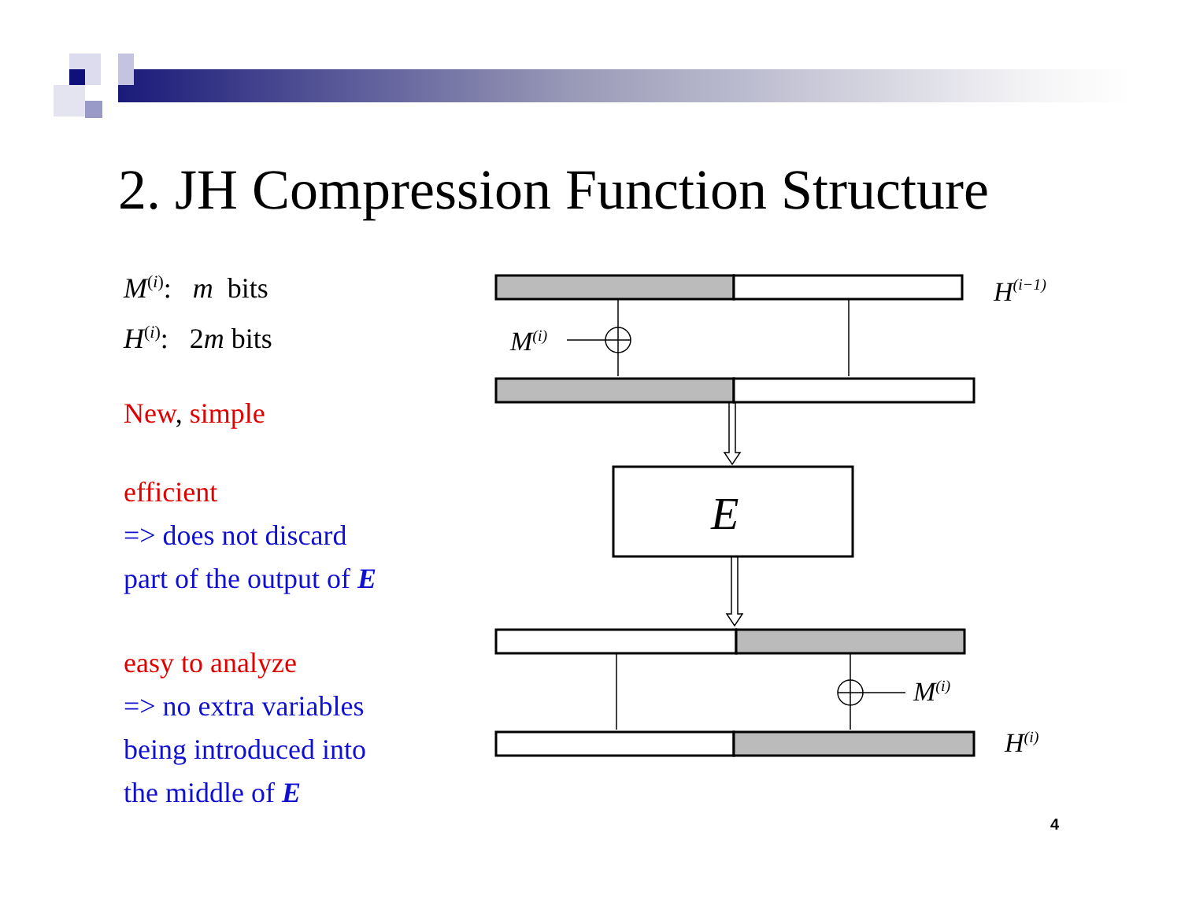2. JH Compression Function Structure
M<sup>(i)</sup>: m bits
H<sup>(i)</sup>: 2m bits
New, simple
efficient
=> does not discard
part of the output of E
easy to analyze
=> no extra variables
being introduced into
the middle of E
H(i−1)
M(i)
E
M(i)
H(i)
4